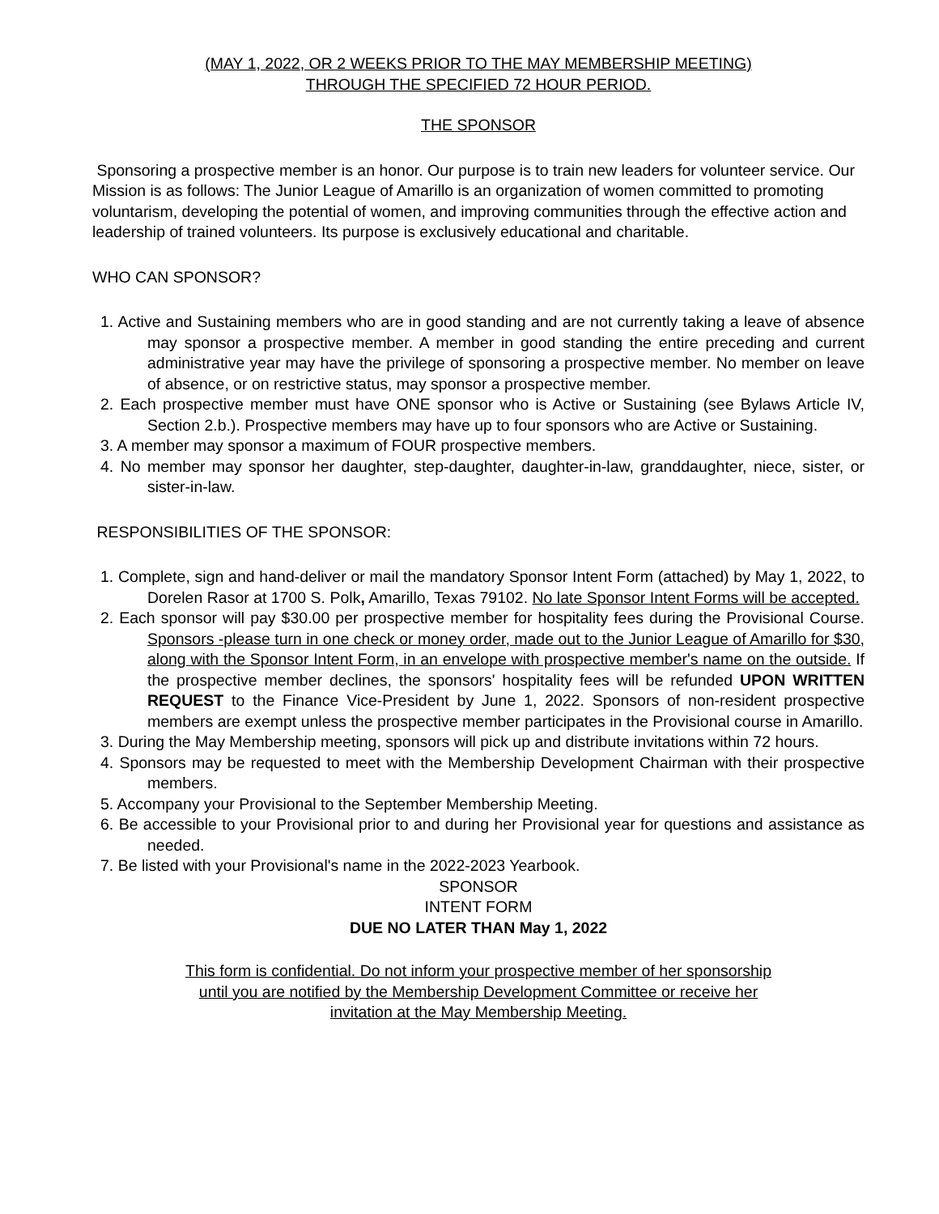(MAY 1, 2022, OR 2 WEEKS PRIOR TO THE MAY MEMBERSHIP MEETING)
THROUGH THE SPECIFIED 72 HOUR PERIOD.
THE SPONSOR
Sponsoring a prospective member is an honor. Our purpose is to train new leaders for volunteer service. Our Mission is as follows: The Junior League of Amarillo is an organization of women committed to promoting voluntarism, developing the potential of women, and improving communities through the effective action and leadership of trained volunteers. Its purpose is exclusively educational and charitable.
WHO CAN SPONSOR?
1. Active and Sustaining members who are in good standing and are not currently taking a leave of absence may sponsor a prospective member. A member in good standing the entire preceding and current administrative year may have the privilege of sponsoring a prospective member. No member on leave of absence, or on restrictive status, may sponsor a prospective member.
2. Each prospective member must have ONE sponsor who is Active or Sustaining (see Bylaws Article IV, Section 2.b.). Prospective members may have up to four sponsors who are Active or Sustaining.
3. A member may sponsor a maximum of FOUR prospective members.
4. No member may sponsor her daughter, step-daughter, daughter-in-law, granddaughter, niece, sister, or sister-in-law.
RESPONSIBILITIES OF THE SPONSOR:
1. Complete, sign and hand-deliver or mail the mandatory Sponsor Intent Form (attached) by May 1, 2022, to Dorelen Rasor at 1700 S. Polk, Amarillo, Texas 79102. No late Sponsor Intent Forms will be accepted.
2. Each sponsor will pay $30.00 per prospective member for hospitality fees during the Provisional Course. Sponsors -please turn in one check or money order, made out to the Junior League of Amarillo for $30, along with the Sponsor Intent Form, in an envelope with prospective member's name on the outside. If the prospective member declines, the sponsors' hospitality fees will be refunded UPON WRITTEN REQUEST to the Finance Vice-President by June 1, 2022. Sponsors of non-resident prospective members are exempt unless the prospective member participates in the Provisional course in Amarillo.
3. During the May Membership meeting, sponsors will pick up and distribute invitations within 72 hours.
4. Sponsors may be requested to meet with the Membership Development Chairman with their prospective members.
5. Accompany your Provisional to the September Membership Meeting.
6. Be accessible to your Provisional prior to and during her Provisional year for questions and assistance as needed.
7. Be listed with your Provisional's name in the 2022-2023 Yearbook.
SPONSOR
INTENT FORM
DUE NO LATER THAN May 1, 2022
This form is confidential. Do not inform your prospective member of her sponsorship
until you are notified by the Membership Development Committee or receive her
invitation at the May Membership Meeting.